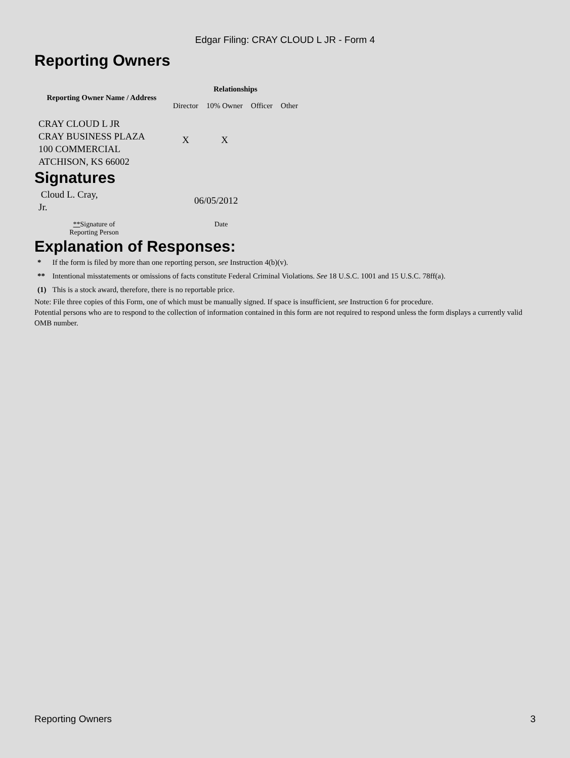Edgar Filing: CRAY CLOUD L JR - Form 4
Reporting Owners
| Reporting Owner Name / Address | Relationships | | | |
| --- | --- | --- | --- | --- |
| | Director | 10% Owner | Officer | Other |
| CRAY CLOUD L JR CRAY BUSINESS PLAZA 100 COMMERCIAL ATCHISON, KS 66002 | X | X | | |
Signatures
| Cloud L. Cray, Jr. | 06/05/2012 |
| ** Signature of Reporting Person | Date |
Explanation of Responses:
| * | If the form is filed by more than one reporting person, see Instruction 4(b)(v). |
| ** | Intentional misstatements or omissions of facts constitute Federal Criminal Violations. See 18 U.S.C. 1001 and 15 U.S.C. 78ff(a). |
| (1) | This is a stock award, therefore, there is no reportable price. |
Note: File three copies of this Form, one of which must be manually signed. If space is insufficient, see Instruction 6 for procedure.
Potential persons who are to respond to the collection of information contained in this form are not required to respond unless the form displays a currently valid OMB number.
Reporting Owners 3